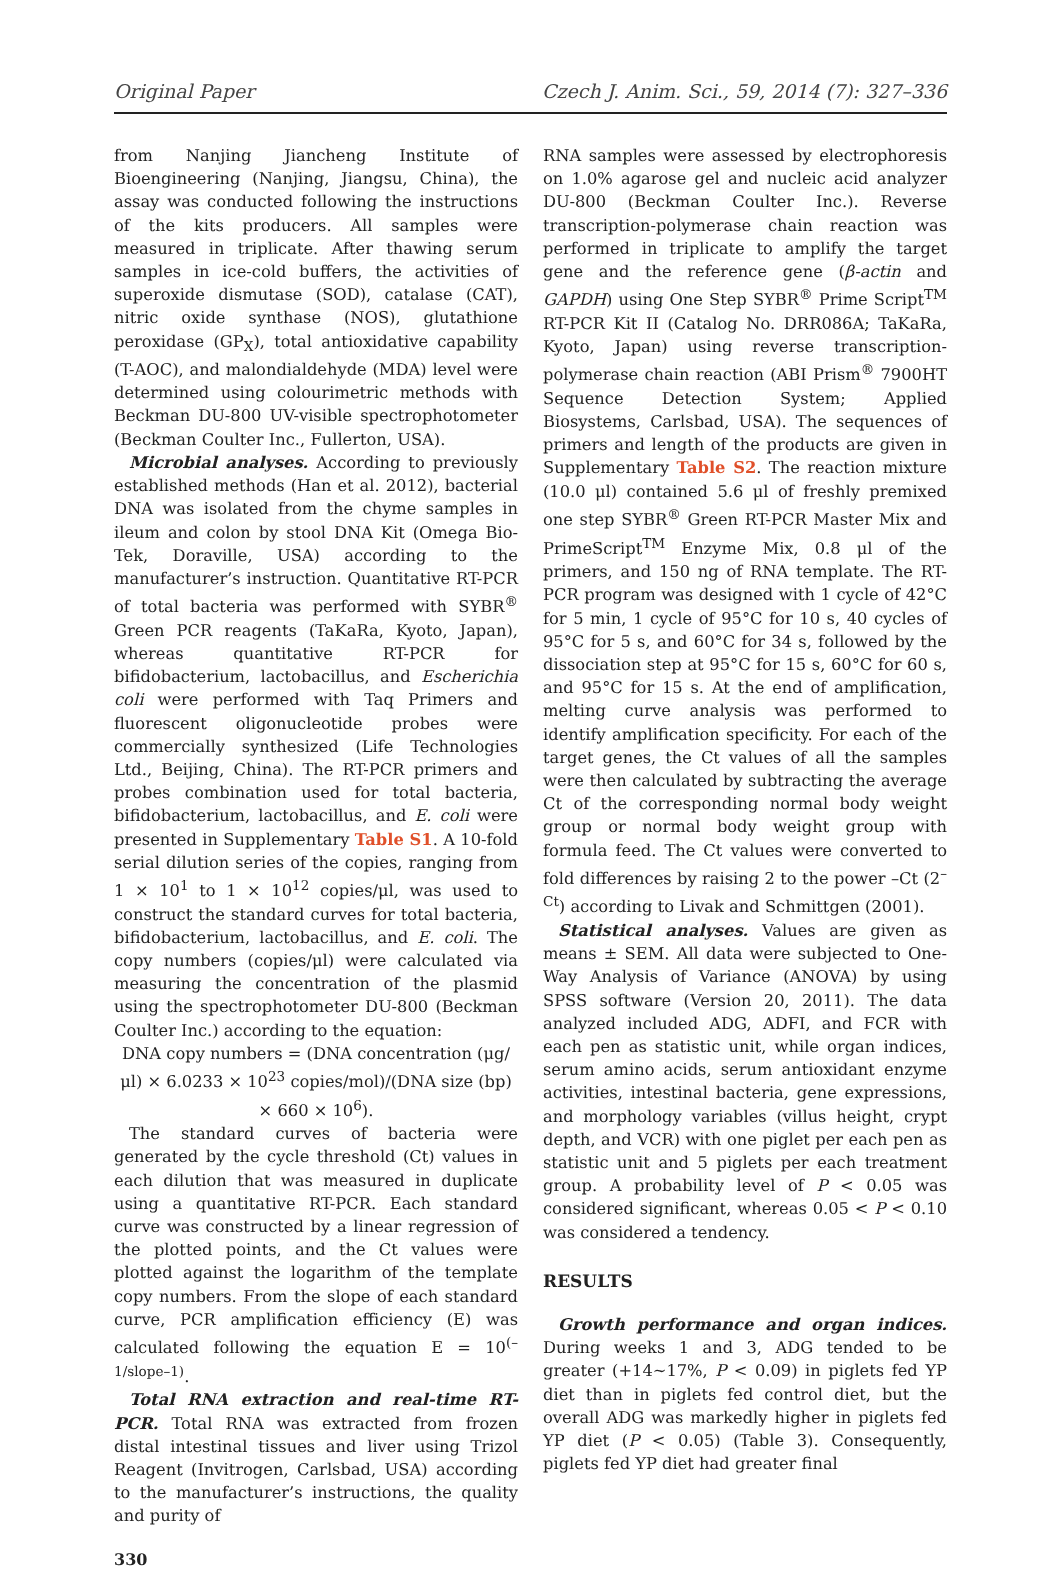Original Paper Czech J. Anim. Sci., 59, 2014 (7): 327–336
from Nanjing Jiancheng Institute of Bioengineering (Nanjing, Jiangsu, China), the assay was conducted following the instructions of the kits producers. All samples were measured in triplicate. After thawing serum samples in ice-cold buffers, the activities of superoxide dismutase (SOD), catalase (CAT), nitric oxide synthase (NOS), glutathione peroxidase (GP<sub>X</sub>), total antioxidative capability (T-AOC), and malondialdehyde (MDA) level were determined using colourimetric methods with Beckman DU-800 UV-visible spectrophotometer (Beckman Coulter Inc., Fullerton, USA).
Microbial analyses. According to previously established methods (Han et al. 2012), bacterial DNA was isolated from the chyme samples in ileum and colon by stool DNA Kit (Omega Bio-Tek, Doraville, USA) according to the manufacturer’s instruction. Quantitative RT-PCR of total bacteria was performed with SYBR<sup>®</sup> Green PCR reagents (TaKaRa, Kyoto, Japan), whereas quantitative RT-PCR for bifidobacterium, lactobacillus, and Escherichia coli were performed with Taq Primers and fluorescent oligonucleotide probes were commercially synthesized (Life Technologies Ltd., Beijing, China). The RT-PCR primers and probes combination used for total bacteria, bifidobacterium, lactobacillus, and E. coli were presented in Supplementary Table S1. A 10-fold serial dilution series of the copies, ranging from 1 × 10<sup>1</sup> to 1 × 10<sup>12</sup> copies/μl, was used to construct the standard curves for total bacteria, bifidobacterium, lactobacillus, and E. coli. The copy numbers (copies/μl) were calculated via measuring the concentration of the plasmid using the spectrophotometer DU-800 (Beckman Coulter Inc.) according to the equation:
DNA copy numbers = (DNA concentration (μg/μl) × 6.0233 × 10<sup>23</sup> copies/mol)/(DNA size (bp) × 660 × 10<sup>6</sup>).
The standard curves of bacteria were generated by the cycle threshold (Ct) values in each dilution that was measured in duplicate using a quantitative RT-PCR. Each standard curve was constructed by a linear regression of the plotted points, and the Ct values were plotted against the logarithm of the template copy numbers. From the slope of each standard curve, PCR amplification efficiency (E) was calculated following the equation E = 10<sup>(–1/slope–1)</sup>.
Total RNA extraction and real-time RT-PCR. Total RNA was extracted from frozen distal intestinal tissues and liver using Trizol Reagent (Invitrogen, Carlsbad, USA) according to the manufacturer’s instructions, the quality and purity of
330
RNA samples were assessed by electrophoresis on 1.0% agarose gel and nucleic acid analyzer DU-800 (Beckman Coulter Inc.). Reverse transcription-polymerase chain reaction was performed in triplicate to amplify the target gene and the reference gene (β-actin and GAPDH) using One Step SYBR<sup>®</sup> Prime Script<sup>TM</sup> RT-PCR Kit II (Catalog No. DRR086A; TaKaRa, Kyoto, Japan) using reverse transcription-polymerase chain reaction (ABI Prism<sup>®</sup> 7900HT Sequence Detection System; Applied Biosystems, Carlsbad, USA). The sequences of primers and length of the products are given in Supplementary Table S2. The reaction mixture (10.0 μl) contained 5.6 μl of freshly premixed one step SYBR<sup>®</sup> Green RT-PCR Master Mix and PrimeScript<sup>TM</sup> Enzyme Mix, 0.8 μl of the primers, and 150 ng of RNA template. The RT-PCR program was designed with 1 cycle of 42°C for 5 min, 1 cycle of 95°C for 10 s, 40 cycles of 95°C for 5 s, and 60°C for 34 s, followed by the dissociation step at 95°C for 15 s, 60°C for 60 s, and 95°C for 15 s. At the end of amplification, melting curve analysis was performed to identify amplification specificity. For each of the target genes, the Ct values of all the samples were then calculated by subtracting the average Ct of the corresponding normal body weight group or normal body weight group with formula feed. The Ct values were converted to fold differences by raising 2 to the power –Ct (2<sup>–Ct</sup>) according to Livak and Schmittgen (2001).
Statistical analyses. Values are given as means ± SEM. All data were subjected to One-Way Analysis of Variance (ANOVA) by using SPSS software (Version 20, 2011). The data analyzed included ADG, ADFI, and FCR with each pen as statistic unit, while organ indices, serum amino acids, serum antioxidant enzyme activities, intestinal bacteria, gene expressions, and morphology variables (villus height, crypt depth, and VCR) with one piglet per each pen as statistic unit and 5 piglets per each treatment group. A probability level of P < 0.05 was considered significant, whereas 0.05 < P < 0.10 was considered a tendency.
RESULTS
Growth performance and organ indices. During weeks 1 and 3, ADG tended to be greater (+14~17%, P < 0.09) in piglets fed YP diet than in piglets fed control diet, but the overall ADG was markedly higher in piglets fed YP diet (P < 0.05) (Table 3). Consequently, piglets fed YP diet had greater final